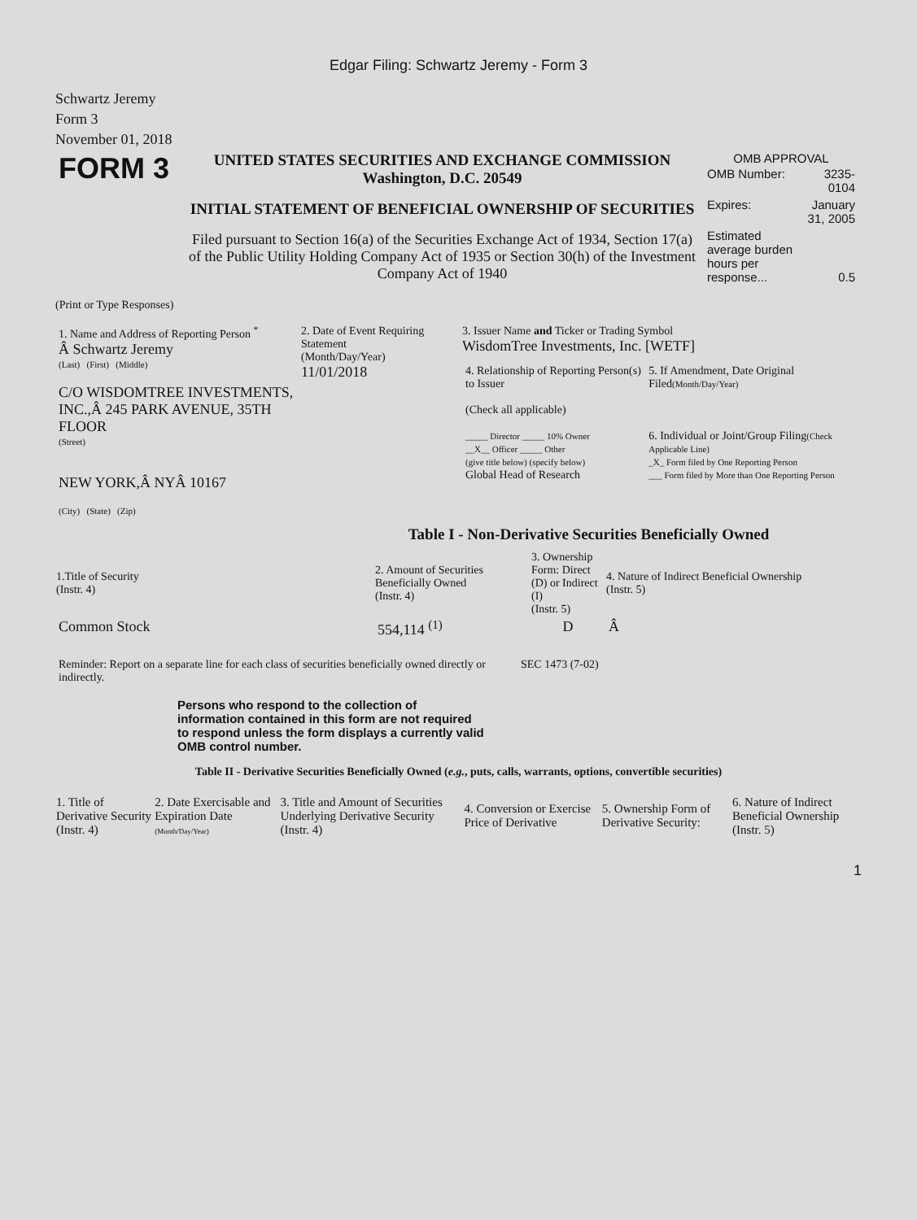Edgar Filing: Schwartz Jeremy - Form 3
Schwartz Jeremy
Form 3
November 01, 2018
| FORM 3 | UNITED STATES SECURITIES AND EXCHANGE COMMISSION Washington, D.C. 20549 INITIAL STATEMENT OF BENEFICIAL OWNERSHIP OF SECURITIES Filed pursuant to Section 16(a) of the Securities Exchange Act of 1934, Section 17(a) of the Public Utility Holding Company Act of 1935 or Section 30(h) of the Investment Company Act of 1940 | OMB APPROVAL / OMB Number: / 3235-0104 / / Expires: / January 31, 2005 / / Estimated average burden hours per response... / 0.5 / |
(Print or Type Responses)
| 1. Name and Address of Reporting Person <sup>*</sup> Â Schwartz Jeremy (Last) (First) (Middle) C/O WISDOMTREE INVESTMENTS, INC.,Â 245 PARK AVENUE, 35TH FLOOR (Street) NEW YORK,Â NYÂ 10167 (City) (State) (Zip) | 2. Date of Event Requiring Statement (Month/Day/Year) 11/01/2018 | 3. Issuer Name and Ticker or Trading Symbol WisdomTree Investments, Inc. [WETF] / 4. Relationship of Reporting Person(s) to Issuer (Check all applicable) _____ Director _____ 10% Owner __X__ Officer _____ Other (give title below) (specify below) Global Head of Research / 5. If Amendment, Date Original Filed (Month/Day/Year) 6. Individual or Joint/Group Filing (Check Applicable Line) _X_ Form filed by One Reporting Person ___ Form filed by More than One Reporting Person / |
Table I - Non-Derivative Securities Beneficially Owned
| 1.Title of Security (Instr. 4) | 2. Amount of Securities Beneficially Owned (Instr. 4) | 3. Ownership Form: Direct (D) or Indirect (I) (Instr. 5) | 4. Nature of Indirect Beneficial Ownership (Instr. 5) |
| --- | --- | --- | --- |
| Common Stock | 554,114 <sup>(1)</sup> | D | Â |
| Reminder: Report on a separate line for each class of securities beneficially owned directly or indirectly. | SEC 1473 (7-02) |
Persons who respond to the collection of information contained in this form are not required to respond unless the form displays a currently valid OMB control number.
Table II - Derivative Securities Beneficially Owned (e.g., puts, calls, warrants, options, convertible securities)
| 1. Title of Derivative Security (Instr. 4) | 2. Date Exercisable and Expiration Date (Month/Day/Year) | 3. Title and Amount of Securities Underlying Derivative Security (Instr. 4) | 4. Conversion or Exercise Price of Derivative | 5. Ownership Form of Derivative Security: | 6. Nature of Indirect Beneficial Ownership (Instr. 5) |
| --- | --- | --- | --- | --- | --- |
1